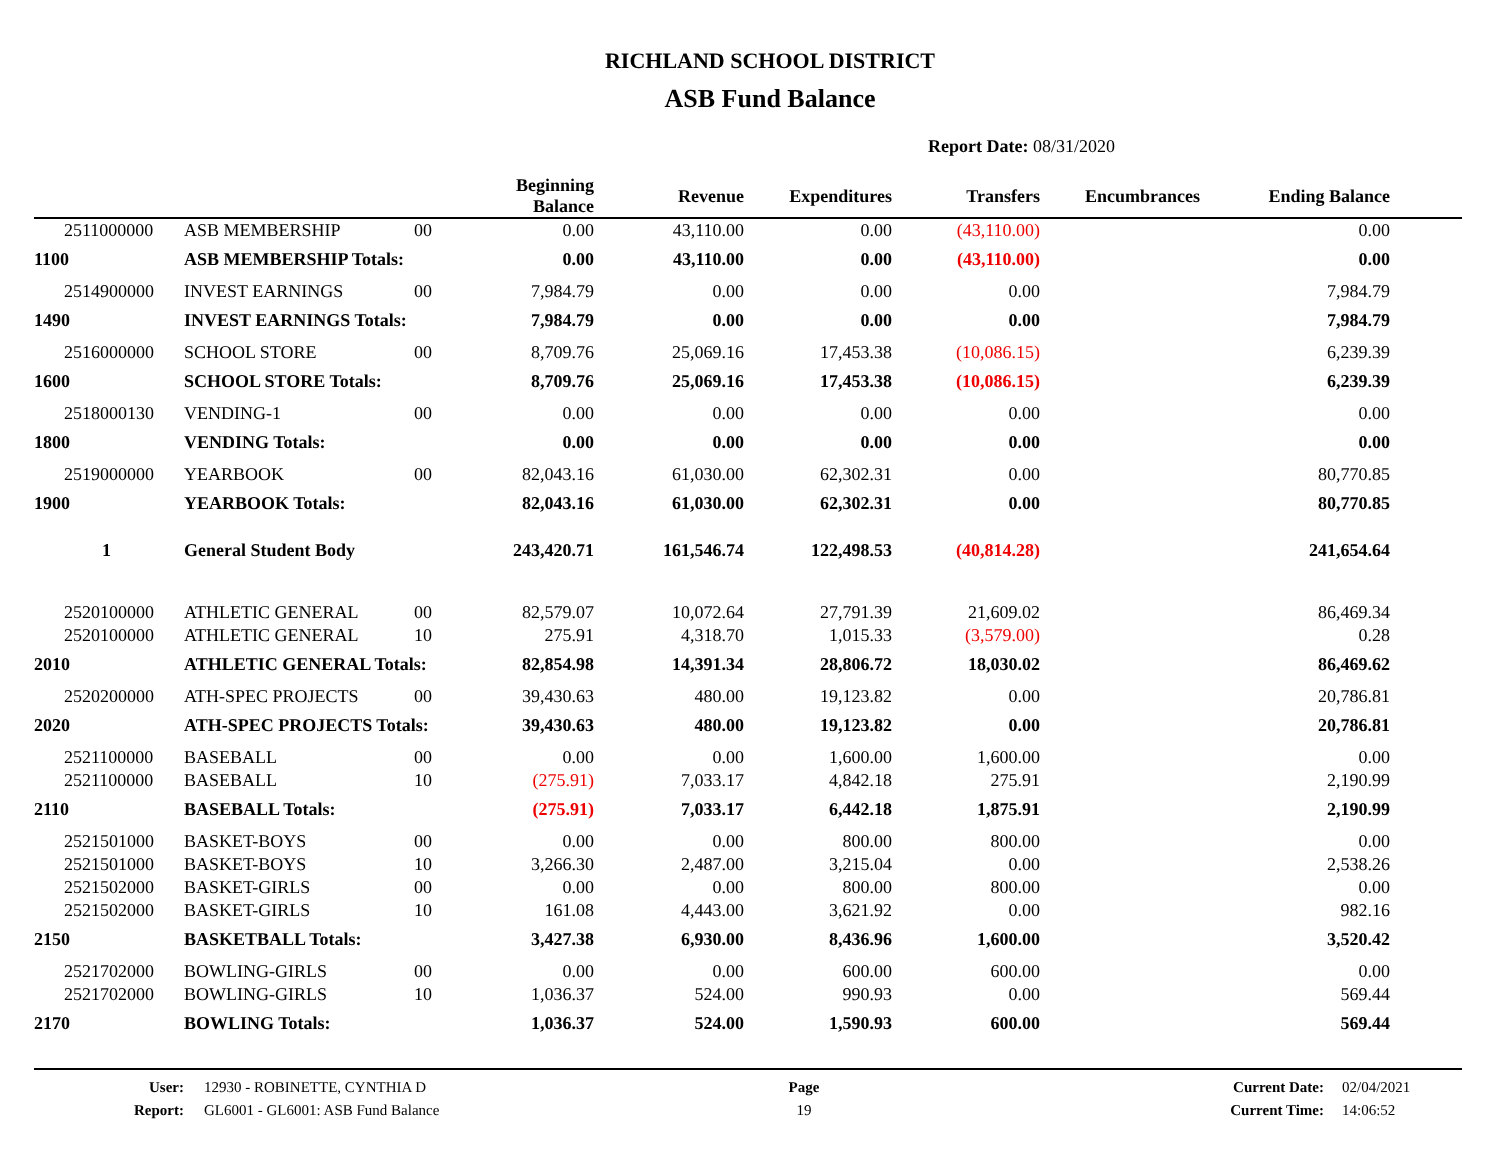RICHLAND SCHOOL DISTRICT
ASB Fund Balance
Report Date: 08/31/2020
| | | | | Beginning Balance | Revenue | Expenditures | Transfers | Encumbrances | Ending Balance | |
| --- | --- | --- | --- | --- | --- | --- | --- | --- | --- | --- |
| | 2511000000 | ASB MEMBERSHIP | 00 | 0.00 | 43,110.00 | 0.00 | (43,110.00) | | 0.00 | |
| 1100 | | ASB MEMBERSHIP Totals: | | 0.00 | 43,110.00 | 0.00 | (43,110.00) | | 0.00 | |
| | 2514900000 | INVEST EARNINGS | 00 | 7,984.79 | 0.00 | 0.00 | 0.00 | | 7,984.79 | |
| 1490 | | INVEST EARNINGS Totals: | | 7,984.79 | 0.00 | 0.00 | 0.00 | | 7,984.79 | |
| | 2516000000 | SCHOOL STORE | 00 | 8,709.76 | 25,069.16 | 17,453.38 | (10,086.15) | | 6,239.39 | |
| 1600 | | SCHOOL STORE Totals: | | 8,709.76 | 25,069.16 | 17,453.38 | (10,086.15) | | 6,239.39 | |
| | 2518000130 | VENDING-1 | 00 | 0.00 | 0.00 | 0.00 | 0.00 | | 0.00 | |
| 1800 | | VENDING Totals: | | 0.00 | 0.00 | 0.00 | 0.00 | | 0.00 | |
| | 2519000000 | YEARBOOK | 00 | 82,043.16 | 61,030.00 | 62,302.31 | 0.00 | | 80,770.85 | |
| 1900 | | YEARBOOK Totals: | | 82,043.16 | 61,030.00 | 62,302.31 | 0.00 | | 80,770.85 | |
| 1 | | General Student Body | | 243,420.71 | 161,546.74 | 122,498.53 | (40,814.28) | | 241,654.64 | |
| | 2520100000 | ATHLETIC GENERAL | 00 | 82,579.07 | 10,072.64 | 27,791.39 | 21,609.02 | | 86,469.34 | |
| | 2520100000 | ATHLETIC GENERAL | 10 | 275.91 | 4,318.70 | 1,015.33 | (3,579.00) | | 0.28 | |
| 2010 | | ATHLETIC GENERAL Totals: | | 82,854.98 | 14,391.34 | 28,806.72 | 18,030.02 | | 86,469.62 | |
| | 2520200000 | ATH-SPEC PROJECTS | 00 | 39,430.63 | 480.00 | 19,123.82 | 0.00 | | 20,786.81 | |
| 2020 | | ATH-SPEC PROJECTS Totals: | | 39,430.63 | 480.00 | 19,123.82 | 0.00 | | 20,786.81 | |
| | 2521100000 | BASEBALL | 00 | 0.00 | 0.00 | 1,600.00 | 1,600.00 | | 0.00 | |
| | 2521100000 | BASEBALL | 10 | (275.91) | 7,033.17 | 4,842.18 | 275.91 | | 2,190.99 | |
| 2110 | | BASEBALL Totals: | | (275.91) | 7,033.17 | 6,442.18 | 1,875.91 | | 2,190.99 | |
| | 2521501000 | BASKET-BOYS | 00 | 0.00 | 0.00 | 800.00 | 800.00 | | 0.00 | |
| | 2521501000 | BASKET-BOYS | 10 | 3,266.30 | 2,487.00 | 3,215.04 | 0.00 | | 2,538.26 | |
| | 2521502000 | BASKET-GIRLS | 00 | 0.00 | 0.00 | 800.00 | 800.00 | | 0.00 | |
| | 2521502000 | BASKET-GIRLS | 10 | 161.08 | 4,443.00 | 3,621.92 | 0.00 | | 982.16 | |
| 2150 | | BASKETBALL Totals: | | 3,427.38 | 6,930.00 | 8,436.96 | 1,600.00 | | 3,520.42 | |
| | 2521702000 | BOWLING-GIRLS | 00 | 0.00 | 0.00 | 600.00 | 600.00 | | 0.00 | |
| | 2521702000 | BOWLING-GIRLS | 10 | 1,036.37 | 524.00 | 990.93 | 0.00 | | 569.44 | |
| 2170 | | BOWLING Totals: | | 1,036.37 | 524.00 | 1,590.93 | 600.00 | | 569.44 | |
User:
Report:
12930 - ROBINETTE, CYNTHIA D
GL6001 - GL6001: ASB Fund Balance
Page
19
Current Date:
Current Time:
02/04/2021
14:06:52